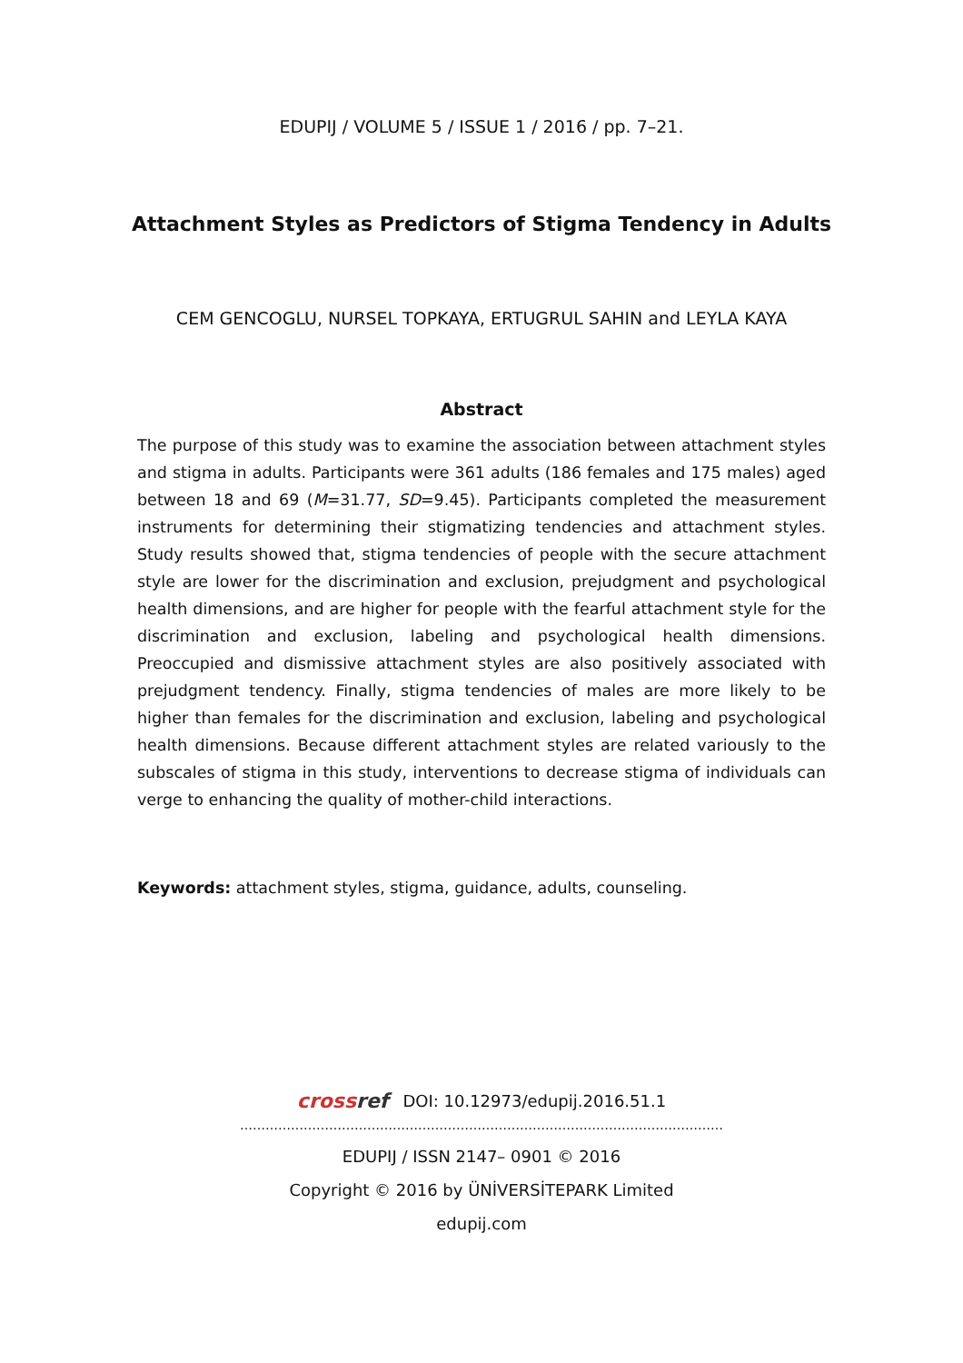EDUPIJ / VOLUME 5 / ISSUE 1 / 2016 / pp. 7–21.
Attachment Styles as Predictors of Stigma Tendency in Adults
CEM GENCOGLU, NURSEL TOPKAYA, ERTUGRUL SAHIN and LEYLA KAYA
Abstract
The purpose of this study was to examine the association between attachment styles and stigma in adults. Participants were 361 adults (186 females and 175 males) aged between 18 and 69 (M=31.77, SD=9.45). Participants completed the measurement instruments for determining their stigmatizing tendencies and attachment styles. Study results showed that, stigma tendencies of people with the secure attachment style are lower for the discrimination and exclusion, prejudgment and psychological health dimensions, and are higher for people with the fearful attachment style for the discrimination and exclusion, labeling and psychological health dimensions. Preoccupied and dismissive attachment styles are also positively associated with prejudgment tendency. Finally, stigma tendencies of males are more likely to be higher than females for the discrimination and exclusion, labeling and psychological health dimensions. Because different attachment styles are related variously to the subscales of stigma in this study, interventions to decrease stigma of individuals can verge to enhancing the quality of mother-child interactions.
Keywords: attachment styles, stigma, guidance, adults, counseling.
crossref DOI: 10.12973/edupij.2016.51.1
……………………………………………………………………………………………………
EDUPIJ / ISSN 2147– 0901 © 2016
Copyright © 2016 by ÜNİVERSİTEPARK Limited
edupij.com